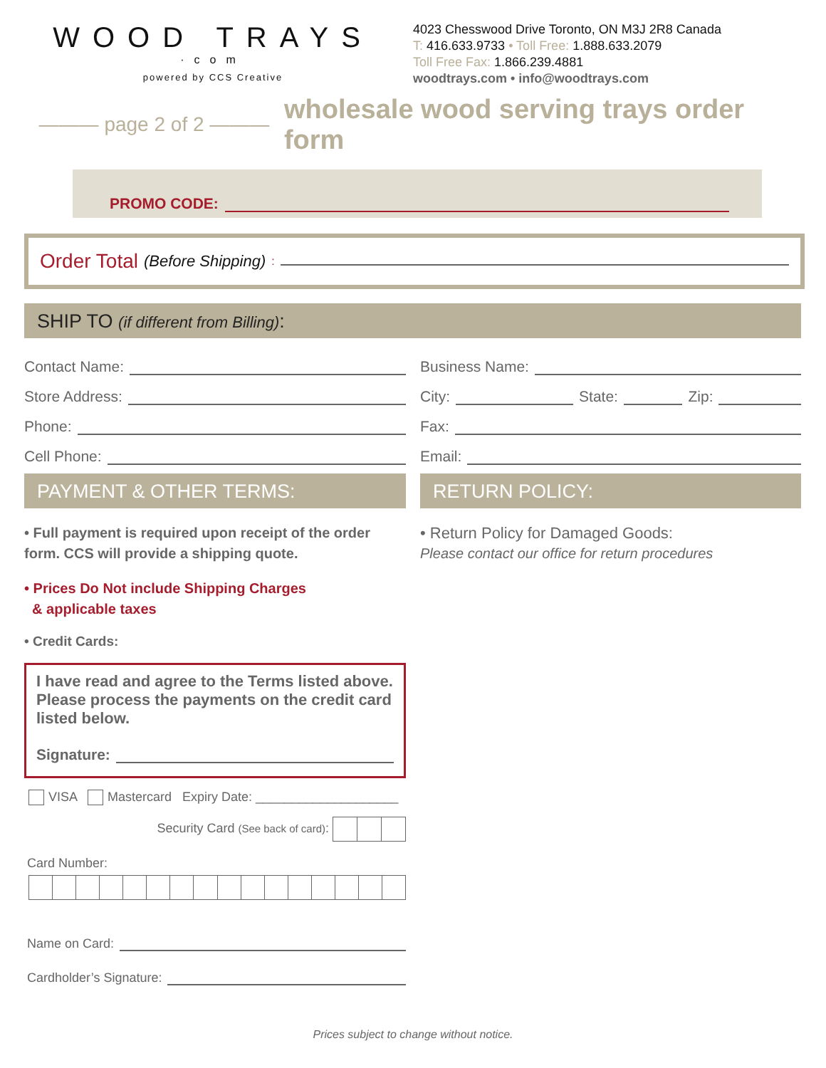WOOD TRAYS
·com
powered by CCS Creative
4023 Chesswood Drive Toronto, ON M3J 2R8 Canada
T: 416.633.9733 • Toll Free: 1.888.633.2079
Toll Free Fax: 1.866.239.4881
woodtrays.com • info@woodtrays.com
——— page 2 of 2 ——— wholesale wood serving trays order form
PROMO CODE:
Order Total (Before Shipping):
SHIP TO (if different from Billing):
Contact Name:
Store Address:
Phone:
Cell Phone:
PAYMENT & OTHER TERMS:
• Full payment is required upon receipt of the order form. CCS will provide a shipping quote.
• Prices Do Not include Shipping Charges
& applicable taxes
• Credit Cards:
I have read and agree to the Terms listed above. Please process the payments on the credit card listed below.
Signature:
VISA Mastercard Expiry Date: ____________________
Security Card (See back of card):
Card Number:
Name on Card:
Cardholder’s Signature:
Business Name:
City: State: Zip:
Fax:
Email:
RETURN POLICY:
• Return Policy for Damaged Goods:
Please contact our office for return procedures
Prices subject to change without notice.